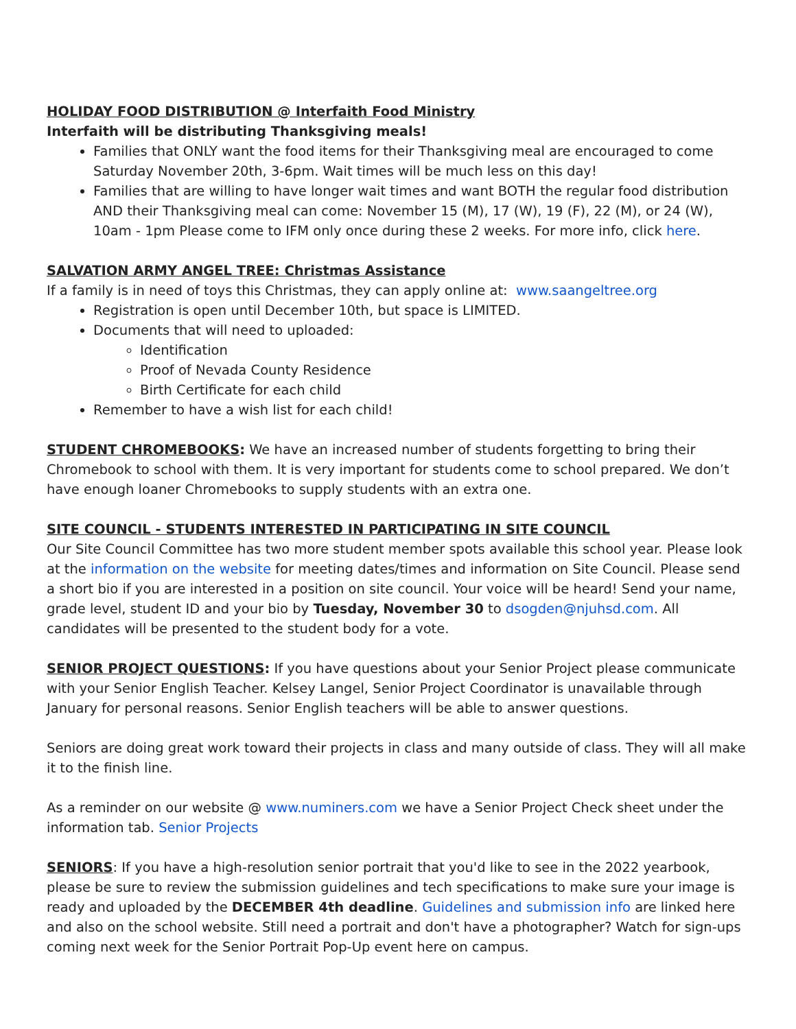HOLIDAY FOOD DISTRIBUTION @ Interfaith Food Ministry
Interfaith will be distributing Thanksgiving meals!
Families that ONLY want the food items for their Thanksgiving meal are encouraged to come Saturday November 20th, 3-6pm. Wait times will be much less on this day!
Families that are willing to have longer wait times and want BOTH the regular food distribution AND their Thanksgiving meal can come: November 15 (M), 17 (W), 19 (F), 22 (M), or 24 (W), 10am - 1pm Please come to IFM only once during these 2 weeks. For more info, click here.
SALVATION ARMY ANGEL TREE: Christmas Assistance
If a family is in need of toys this Christmas, they can apply online at: www.saangeltree.org
Registration is open until December 10th, but space is LIMITED.
Documents that will need to uploaded:
Identification
Proof of Nevada County Residence
Birth Certificate for each child
Remember to have a wish list for each child!
STUDENT CHROMEBOOKS: We have an increased number of students forgetting to bring their Chromebook to school with them. It is very important for students come to school prepared. We don’t have enough loaner Chromebooks to supply students with an extra one.
SITE COUNCIL - STUDENTS INTERESTED IN PARTICIPATING IN SITE COUNCIL
Our Site Council Committee has two more student member spots available this school year. Please look at the information on the website for meeting dates/times and information on Site Council. Please send a short bio if you are interested in a position on site council. Your voice will be heard! Send your name, grade level, student ID and your bio by Tuesday, November 30 to dsogden@njuhsd.com. All candidates will be presented to the student body for a vote.
SENIOR PROJECT QUESTIONS: If you have questions about your Senior Project please communicate with your Senior English Teacher. Kelsey Langel, Senior Project Coordinator is unavailable through January for personal reasons. Senior English teachers will be able to answer questions.
Seniors are doing great work toward their projects in class and many outside of class. They will all make it to the finish line.
As a reminder on our website @ www.numiners.com we have a Senior Project Check sheet under the information tab. Senior Projects
SENIORS: If you have a high-resolution senior portrait that you'd like to see in the 2022 yearbook, please be sure to review the submission guidelines and tech specifications to make sure your image is ready and uploaded by the DECEMBER 4th deadline. Guidelines and submission info are linked here and also on the school website. Still need a portrait and don't have a photographer? Watch for sign-ups coming next week for the Senior Portrait Pop-Up event here on campus.